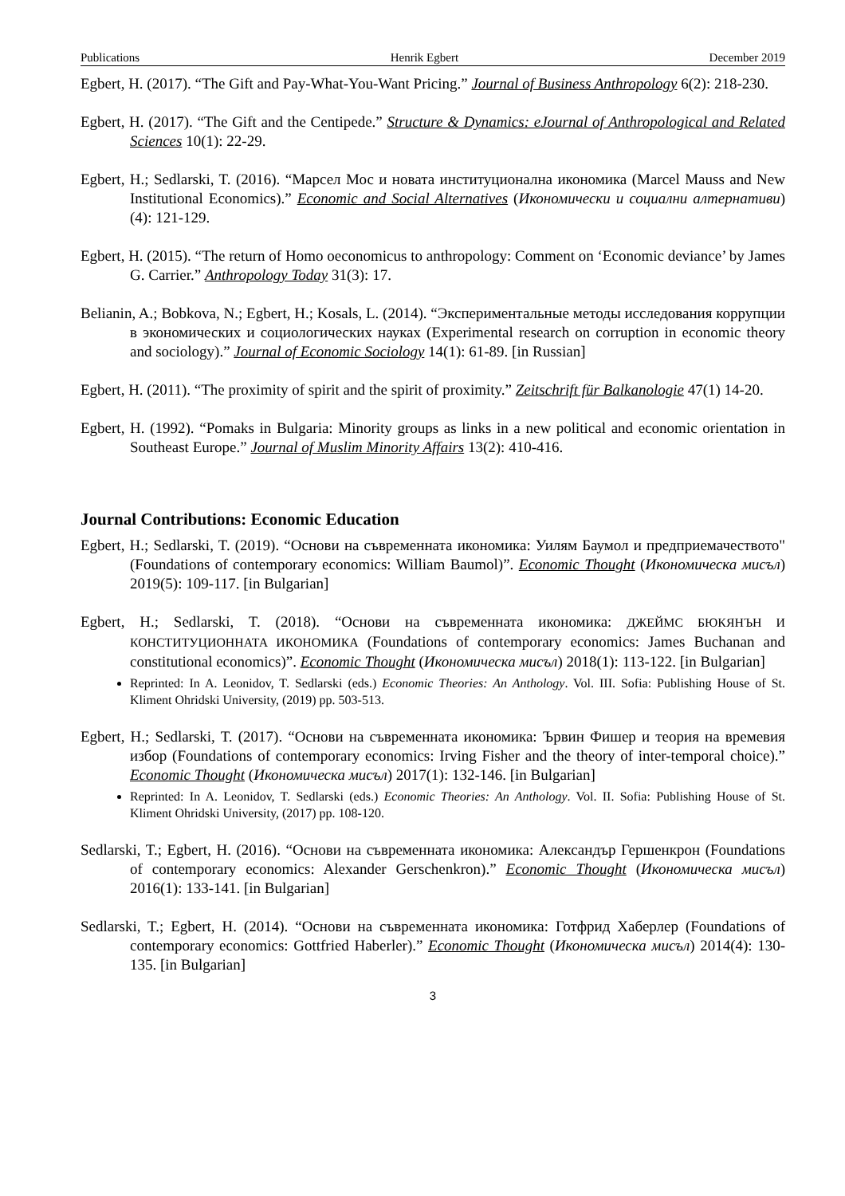Publications Henrik Egbert December 2019
Egbert, H. (2017). “The Gift and Pay-What-You-Want Pricing.” Journal of Business Anthropology 6(2): 218-230.
Egbert, H. (2017). “The Gift and the Centipede.” Structure & Dynamics: eJournal of Anthropological and Related Sciences 10(1): 22-29.
Egbert, H.; Sedlarski, T. (2016). “Марсел Мос и новата институционална икономика (Marcel Mauss and New Institutional Economics).” Economic and Social Alternatives (Икономически и социални алтернативи) (4): 121-129.
Egbert, H. (2015). “The return of Homo oeconomicus to anthropology: Comment on ‘Economic deviance’ by James G. Carrier.” Anthropology Today 31(3): 17.
Belianin, A.; Bobkova, N.; Egbert, H.; Kosals, L. (2014). “Экспериментальные методы исследования коррупции в экономических и социологических науках (Experimental research on corruption in economic theory and sociology).” Journal of Economic Sociology 14(1): 61-89. [in Russian]
Egbert, H. (2011). “The proximity of spirit and the spirit of proximity.” Zeitschrift für Balkanologie 47(1) 14-20.
Egbert, H. (1992). “Pomaks in Bulgaria: Minority groups as links in a new political and economic orientation in Southeast Europe.” Journal of Muslim Minority Affairs 13(2): 410-416.
Journal Contributions: Economic Education
Egbert, H.; Sedlarski, T. (2019). “Основи на съвременната икономика: Уилям Баумол и предприемачеството" (Foundations of contemporary economics: William Baumol)”. Economic Thought (Икономическа мисъл) 2019(5): 109-117. [in Bulgarian]
Egbert, H.; Sedlarski, T. (2018). “Основи на съвременната икономика: ДЖЕЙМС БЮКЯНЪН И КОНСТИТУЦИОННАТА ИКОНОМИКА (Foundations of contemporary economics: James Buchanan and constitutional economics)”. Economic Thought (Икономическа мисъл) 2018(1): 113-122. [in Bulgarian]
Reprinted: In A. Leonidov, T. Sedlarski (eds.) Economic Theories: An Anthology. Vol. III. Sofia: Publishing House of St. Kliment Ohridski University, (2019) pp. 503-513.
Egbert, H.; Sedlarski, T. (2017). “Основи на съвременната икономика: Ървин Фишер и теория на времевия избор (Foundations of contemporary economics: Irving Fisher and the theory of inter-temporal choice).” Economic Thought (Икономическа мисъл) 2017(1): 132-146. [in Bulgarian]
Reprinted: In A. Leonidov, T. Sedlarski (eds.) Economic Theories: An Anthology. Vol. II. Sofia: Publishing House of St. Kliment Ohridski University, (2017) pp. 108-120.
Sedlarski, T.; Egbert, H. (2016). “Основи на съвременната икономика: Александър Гершенкрон (Foundations of contemporary economics: Alexander Gerschenkron).” Economic Thought (Икономическа мисъл) 2016(1): 133-141. [in Bulgarian]
Sedlarski, T.; Egbert, H. (2014). “Основи на съвременната икономика: Готфрид Хаберлер (Foundations of contemporary economics: Gottfried Haberler).” Economic Thought (Икономическа мисъл) 2014(4): 130-135. [in Bulgarian]
3